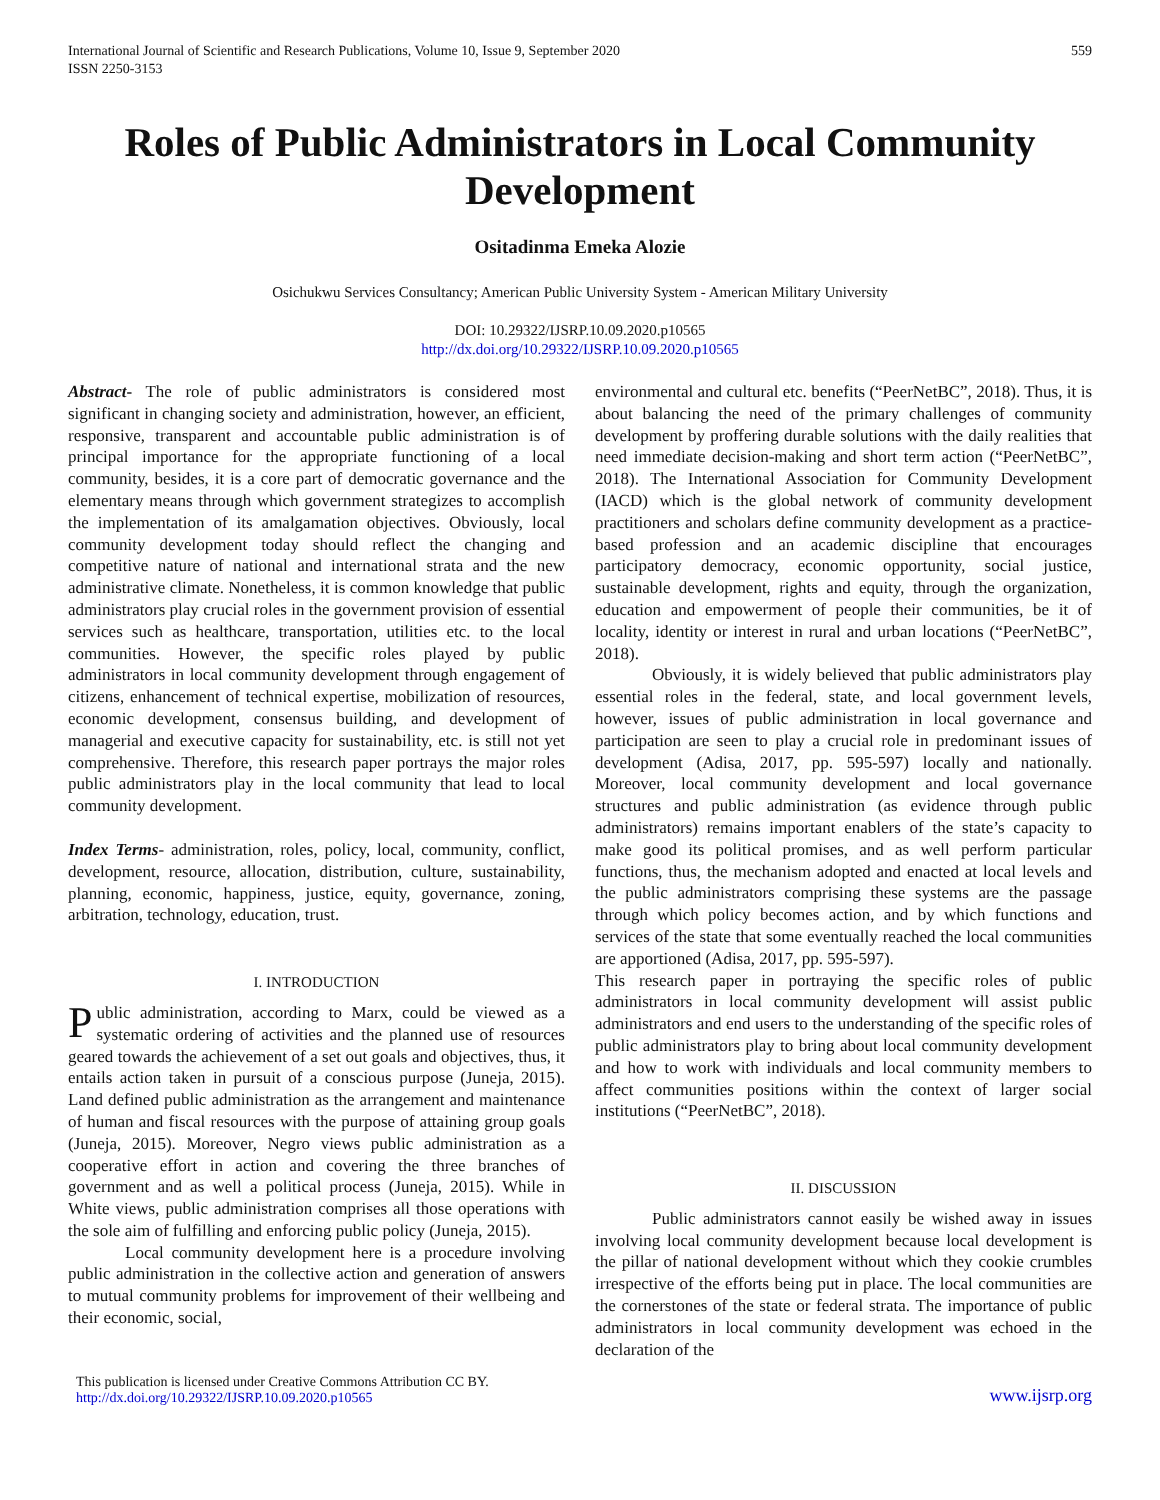International Journal of Scientific and Research Publications, Volume 10, Issue 9, September 2020
ISSN 2250-3153 559
Roles of Public Administrators in Local Community Development
Ositadinma Emeka Alozie
Osichukwu Services Consultancy; American Public University System - American Military University
DOI: 10.29322/IJSRP.10.09.2020.p10565
http://dx.doi.org/10.29322/IJSRP.10.09.2020.p10565
Abstract- The role of public administrators is considered most significant in changing society and administration, however, an efficient, responsive, transparent and accountable public administration is of principal importance for the appropriate functioning of a local community, besides, it is a core part of democratic governance and the elementary means through which government strategizes to accomplish the implementation of its amalgamation objectives. Obviously, local community development today should reflect the changing and competitive nature of national and international strata and the new administrative climate. Nonetheless, it is common knowledge that public administrators play crucial roles in the government provision of essential services such as healthcare, transportation, utilities etc. to the local communities. However, the specific roles played by public administrators in local community development through engagement of citizens, enhancement of technical expertise, mobilization of resources, economic development, consensus building, and development of managerial and executive capacity for sustainability, etc. is still not yet comprehensive. Therefore, this research paper portrays the major roles public administrators play in the local community that lead to local community development.
Index Terms- administration, roles, policy, local, community, conflict, development, resource, allocation, distribution, culture, sustainability, planning, economic, happiness, justice, equity, governance, zoning, arbitration, technology, education, trust.
I. INTRODUCTION
Public administration, according to Marx, could be viewed as a systematic ordering of activities and the planned use of resources geared towards the achievement of a set out goals and objectives, thus, it entails action taken in pursuit of a conscious purpose (Juneja, 2015). Land defined public administration as the arrangement and maintenance of human and fiscal resources with the purpose of attaining group goals (Juneja, 2015). Moreover, Negro views public administration as a cooperative effort in action and covering the three branches of government and as well a political process (Juneja, 2015). While in White views, public administration comprises all those operations with the sole aim of fulfilling and enforcing public policy (Juneja, 2015).
Local community development here is a procedure involving public administration in the collective action and generation of answers to mutual community problems for improvement of their wellbeing and their economic, social,
environmental and cultural etc. benefits (“PeerNetBC”, 2018). Thus, it is about balancing the need of the primary challenges of community development by proffering durable solutions with the daily realities that need immediate decision-making and short term action (“PeerNetBC”, 2018). The International Association for Community Development (IACD) which is the global network of community development practitioners and scholars define community development as a practice-based profession and an academic discipline that encourages participatory democracy, economic opportunity, social justice, sustainable development, rights and equity, through the organization, education and empowerment of people their communities, be it of locality, identity or interest in rural and urban locations (“PeerNetBC”, 2018).
Obviously, it is widely believed that public administrators play essential roles in the federal, state, and local government levels, however, issues of public administration in local governance and participation are seen to play a crucial role in predominant issues of development (Adisa, 2017, pp. 595-597) locally and nationally. Moreover, local community development and local governance structures and public administration (as evidence through public administrators) remains important enablers of the state’s capacity to make good its political promises, and as well perform particular functions, thus, the mechanism adopted and enacted at local levels and the public administrators comprising these systems are the passage through which policy becomes action, and by which functions and services of the state that some eventually reached the local communities are apportioned (Adisa, 2017, pp. 595-597).
This research paper in portraying the specific roles of public administrators in local community development will assist public administrators and end users to the understanding of the specific roles of public administrators play to bring about local community development and how to work with individuals and local community members to affect communities positions within the context of larger social institutions (“PeerNetBC”, 2018).
II. DISCUSSION
Public administrators cannot easily be wished away in issues involving local community development because local development is the pillar of national development without which they cookie crumbles irrespective of the efforts being put in place. The local communities are the cornerstones of the state or federal strata. The importance of public administrators in local community development was echoed in the declaration of the
This publication is licensed under Creative Commons Attribution CC BY.
http://dx.doi.org/10.29322/IJSRP.10.09.2020.p10565 www.ijsrp.org